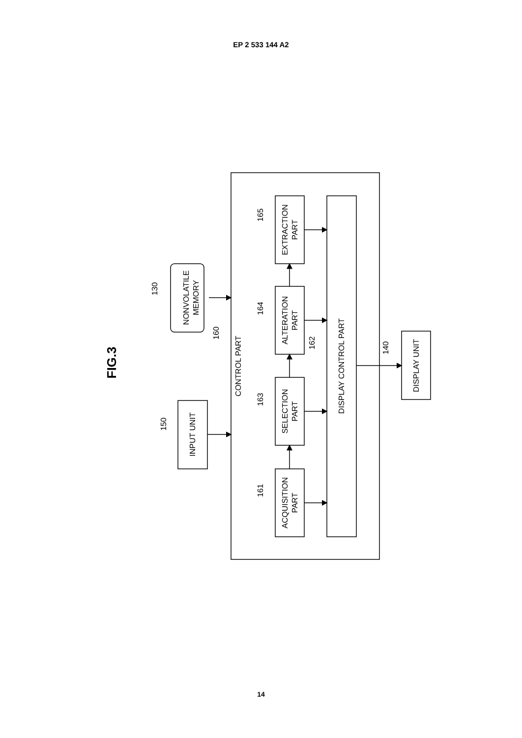EP 2 533 144 A2
FIG.3
CONTROL PART
DISPLAY CONTROL PART
EXTRACTION
PART
ALTERATION
PART
SELECTION
PART
ACQUISITION
PART
INPUT UNIT
DISPLAY UNIT
NONVOLATILE
MEMORY
165
164
163
161
130
160
162
140
150
14